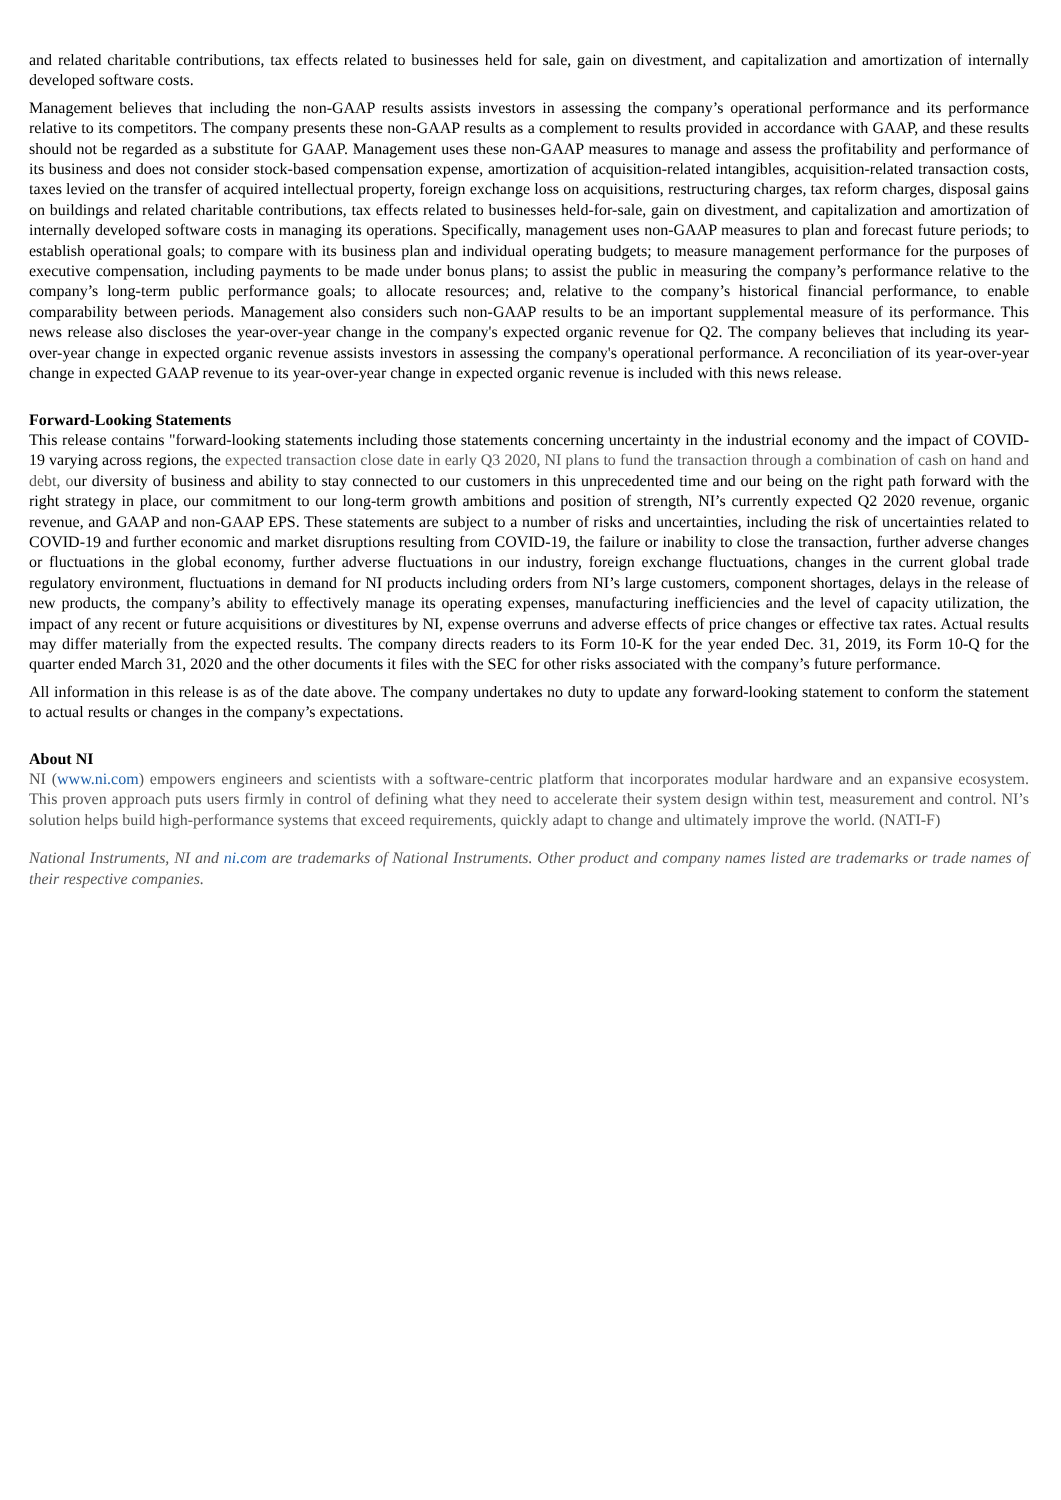and related charitable contributions, tax effects related to businesses held for sale, gain on divestment, and capitalization and amortization of internally developed software costs.
Management believes that including the non-GAAP results assists investors in assessing the company’s operational performance and its performance relative to its competitors. The company presents these non-GAAP results as a complement to results provided in accordance with GAAP, and these results should not be regarded as a substitute for GAAP. Management uses these non-GAAP measures to manage and assess the profitability and performance of its business and does not consider stock-based compensation expense, amortization of acquisition-related intangibles, acquisition-related transaction costs, taxes levied on the transfer of acquired intellectual property, foreign exchange loss on acquisitions, restructuring charges, tax reform charges, disposal gains on buildings and related charitable contributions, tax effects related to businesses held-for-sale, gain on divestment, and capitalization and amortization of internally developed software costs in managing its operations. Specifically, management uses non-GAAP measures to plan and forecast future periods; to establish operational goals; to compare with its business plan and individual operating budgets; to measure management performance for the purposes of executive compensation, including payments to be made under bonus plans; to assist the public in measuring the company’s performance relative to the company’s long-term public performance goals; to allocate resources; and, relative to the company’s historical financial performance, to enable comparability between periods. Management also considers such non-GAAP results to be an important supplemental measure of its performance. This news release also discloses the year-over-year change in the company's expected organic revenue for Q2. The company believes that including its year-over-year change in expected organic revenue assists investors in assessing the company's operational performance. A reconciliation of its year-over-year change in expected GAAP revenue to its year-over-year change in expected organic revenue is included with this news release.
Forward-Looking Statements
This release contains "forward-looking statements including those statements concerning uncertainty in the industrial economy and the impact of COVID-19 varying across regions, the expected transaction close date in early Q3 2020, NI plans to fund the transaction through a combination of cash on hand and debt, our diversity of business and ability to stay connected to our customers in this unprecedented time and our being on the right path forward with the right strategy in place, our commitment to our long-term growth ambitions and position of strength, NI’s currently expected Q2 2020 revenue, organic revenue, and GAAP and non-GAAP EPS. These statements are subject to a number of risks and uncertainties, including the risk of uncertainties related to COVID-19 and further economic and market disruptions resulting from COVID-19, the failure or inability to close the transaction, further adverse changes or fluctuations in the global economy, further adverse fluctuations in our industry, foreign exchange fluctuations, changes in the current global trade regulatory environment, fluctuations in demand for NI products including orders from NI’s large customers, component shortages, delays in the release of new products, the company’s ability to effectively manage its operating expenses, manufacturing inefficiencies and the level of capacity utilization, the impact of any recent or future acquisitions or divestitures by NI, expense overruns and adverse effects of price changes or effective tax rates. Actual results may differ materially from the expected results. The company directs readers to its Form 10-K for the year ended Dec. 31, 2019, its Form 10-Q for the quarter ended March 31, 2020 and the other documents it files with the SEC for other risks associated with the company’s future performance.
All information in this release is as of the date above. The company undertakes no duty to update any forward-looking statement to conform the statement to actual results or changes in the company’s expectations.
About NI
NI (www.ni.com) empowers engineers and scientists with a software-centric platform that incorporates modular hardware and an expansive ecosystem. This proven approach puts users firmly in control of defining what they need to accelerate their system design within test, measurement and control. NI’s solution helps build high-performance systems that exceed requirements, quickly adapt to change and ultimately improve the world. (NATI-F)
National Instruments, NI and ni.com are trademarks of National Instruments. Other product and company names listed are trademarks or trade names of their respective companies.